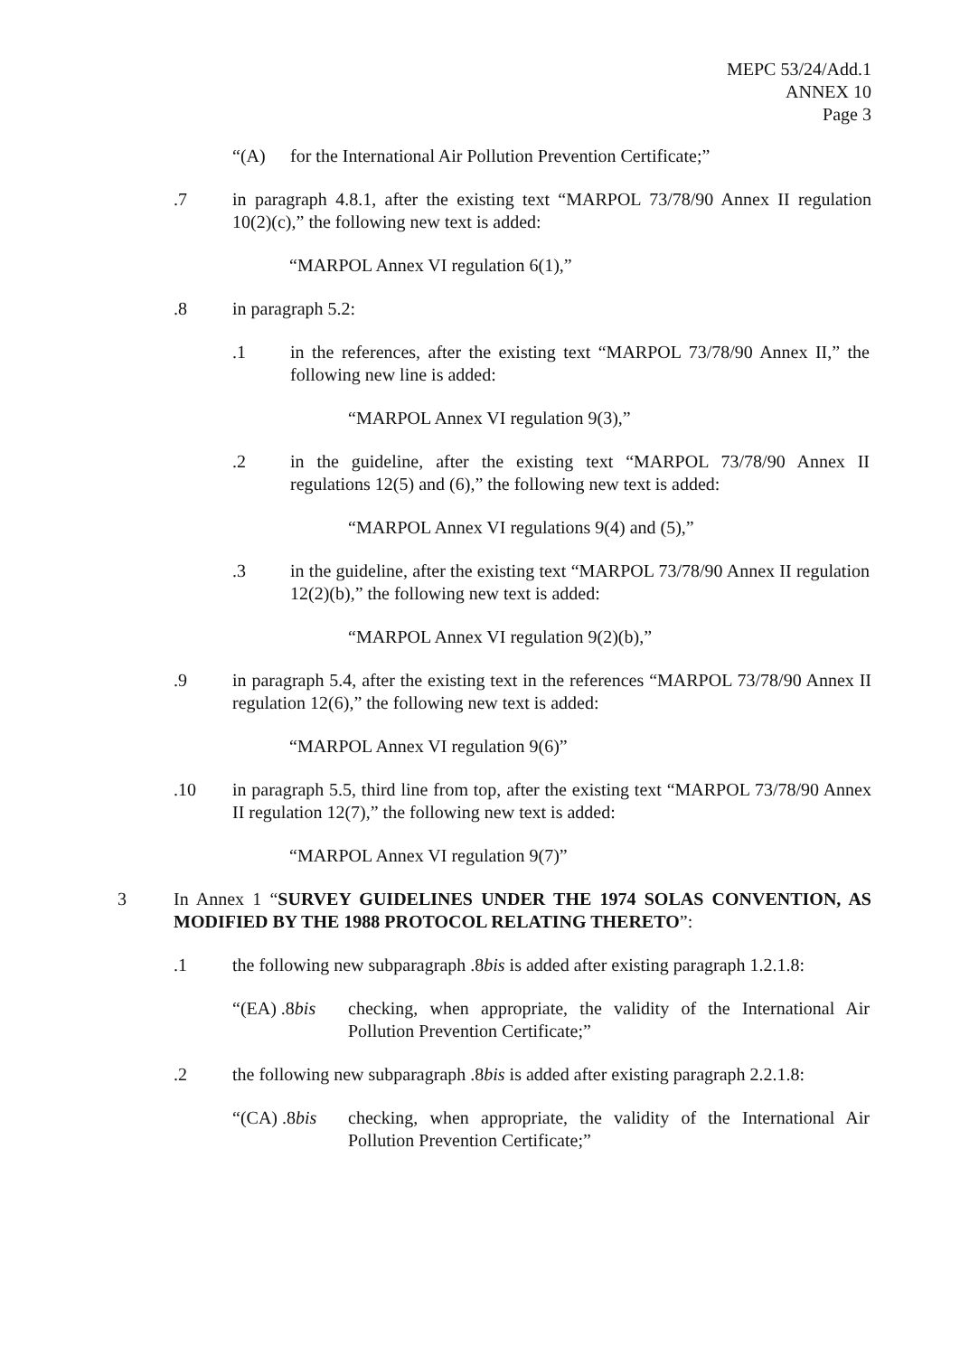MEPC 53/24/Add.1
ANNEX 10
Page 3
“(A) for the International Air Pollution Prevention Certificate;”
.7 in paragraph 4.8.1, after the existing text “MARPOL 73/78/90 Annex II regulation 10(2)(c),” the following new text is added:
“MARPOL Annex VI regulation 6(1),”
.8 in paragraph 5.2:
.1 in the references, after the existing text “MARPOL 73/78/90 Annex II,” the following new line is added:
“MARPOL Annex VI regulation 9(3),”
.2 in the guideline, after the existing text “MARPOL 73/78/90 Annex II regulations 12(5) and (6),” the following new text is added:
“MARPOL Annex VI regulations 9(4) and (5),”
.3 in the guideline, after the existing text “MARPOL 73/78/90 Annex II regulation 12(2)(b),” the following new text is added:
“MARPOL Annex VI regulation 9(2)(b),”
.9 in paragraph 5.4, after the existing text in the references “MARPOL 73/78/90 Annex II regulation 12(6),” the following new text is added:
“MARPOL Annex VI regulation 9(6)”
.10 in paragraph 5.5, third line from top, after the existing text “MARPOL 73/78/90 Annex II regulation 12(7),” the following new text is added:
“MARPOL Annex VI regulation 9(7)”
3 In Annex 1 “SURVEY GUIDELINES UNDER THE 1974 SOLAS CONVENTION, AS MODIFIED BY THE 1988 PROTOCOL RELATING THERETO”:
.1 the following new subparagraph .8bis is added after existing paragraph 1.2.1.8:
“(EA) .8bis checking, when appropriate, the validity of the International Air Pollution Prevention Certificate;”
.2 the following new subparagraph .8bis is added after existing paragraph 2.2.1.8:
“(CA) .8bis checking, when appropriate, the validity of the International Air Pollution Prevention Certificate;”